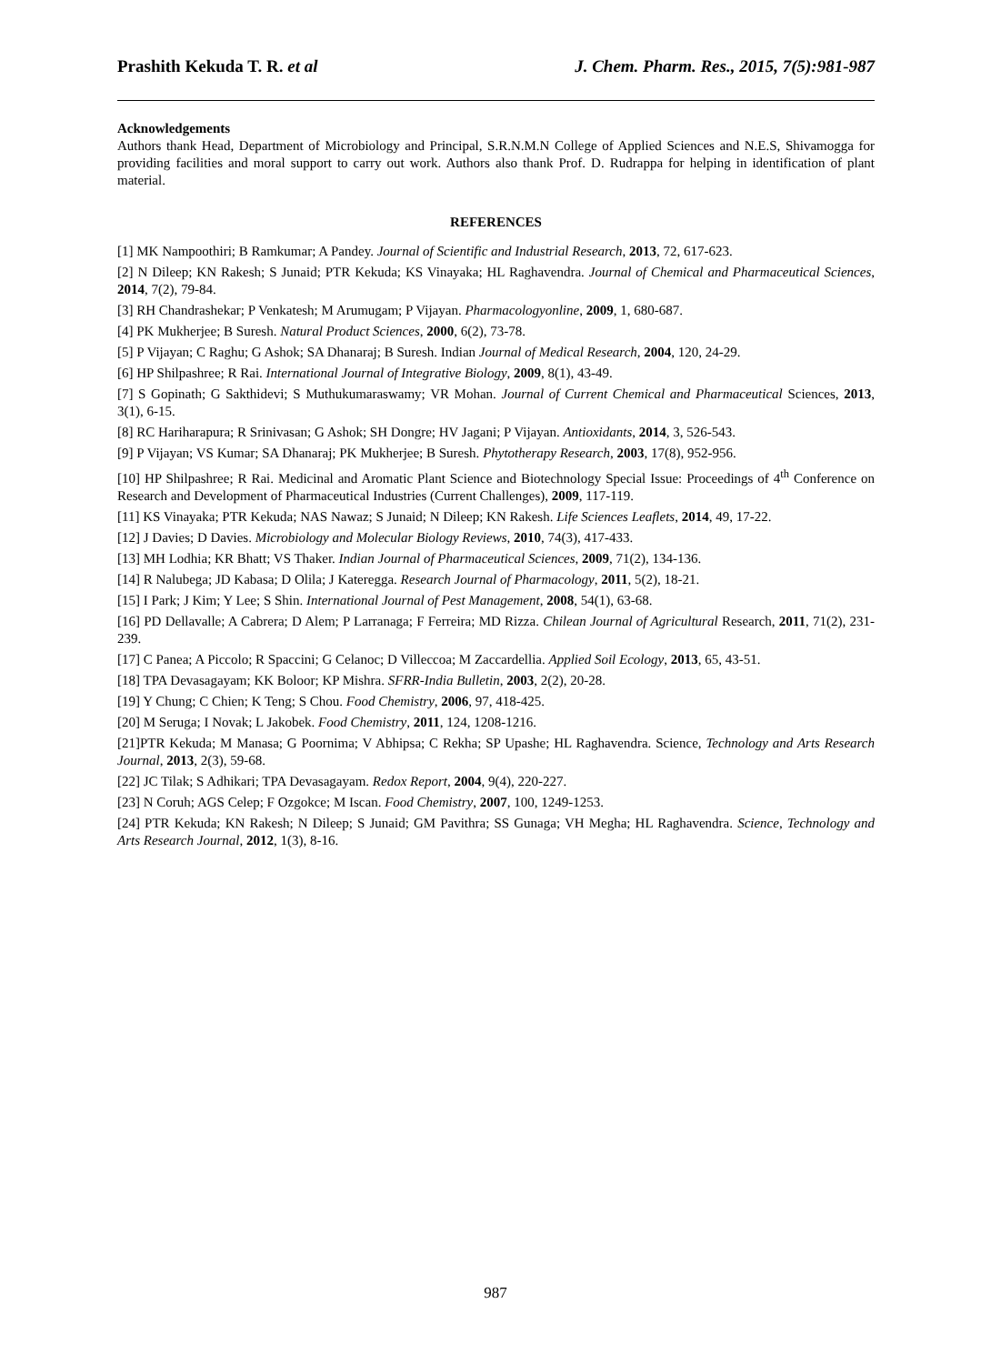Prashith Kekuda T. R. et al J. Chem. Pharm. Res., 2015, 7(5):981-987
Acknowledgements
Authors thank Head, Department of Microbiology and Principal, S.R.N.M.N College of Applied Sciences and N.E.S, Shivamogga for providing facilities and moral support to carry out work. Authors also thank Prof. D. Rudrappa for helping in identification of plant material.
REFERENCES
[1] MK Nampoothiri; B Ramkumar; A Pandey. Journal of Scientific and Industrial Research, 2013, 72, 617-623.
[2] N Dileep; KN Rakesh; S Junaid; PTR Kekuda; KS Vinayaka; HL Raghavendra. Journal of Chemical and Pharmaceutical Sciences, 2014, 7(2), 79-84.
[3] RH Chandrashekar; P Venkatesh; M Arumugam; P Vijayan. Pharmacologyonline, 2009, 1, 680-687.
[4] PK Mukherjee; B Suresh. Natural Product Sciences, 2000, 6(2), 73-78.
[5] P Vijayan; C Raghu; G Ashok; SA Dhanaraj; B Suresh. Indian Journal of Medical Research, 2004, 120, 24-29.
[6] HP Shilpashree; R Rai. International Journal of Integrative Biology, 2009, 8(1), 43-49.
[7] S Gopinath; G Sakthidevi; S Muthukumaraswamy; VR Mohan. Journal of Current Chemical and Pharmaceutical Sciences, 2013, 3(1), 6-15.
[8] RC Hariharapura; R Srinivasan; G Ashok; SH Dongre; HV Jagani; P Vijayan. Antioxidants, 2014, 3, 526-543.
[9] P Vijayan; VS Kumar; SA Dhanaraj; PK Mukherjee; B Suresh. Phytotherapy Research, 2003, 17(8), 952-956.
[10] HP Shilpashree; R Rai. Medicinal and Aromatic Plant Science and Biotechnology Special Issue: Proceedings of 4<sup>th</sup> Conference on Research and Development of Pharmaceutical Industries (Current Challenges), 2009, 117-119.
[11] KS Vinayaka; PTR Kekuda; NAS Nawaz; S Junaid; N Dileep; KN Rakesh. Life Sciences Leaflets, 2014, 49, 17-22.
[12] J Davies; D Davies. Microbiology and Molecular Biology Reviews, 2010, 74(3), 417-433.
[13] MH Lodhia; KR Bhatt; VS Thaker. Indian Journal of Pharmaceutical Sciences, 2009, 71(2), 134-136.
[14] R Nalubega; JD Kabasa; D Olila; J Kateregga. Research Journal of Pharmacology, 2011, 5(2), 18-21.
[15] I Park; J Kim; Y Lee; S Shin. International Journal of Pest Management, 2008, 54(1), 63-68.
[16] PD Dellavalle; A Cabrera; D Alem; P Larranaga; F Ferreira; MD Rizza. Chilean Journal of Agricultural Research, 2011, 71(2), 231-239.
[17] C Panea; A Piccolo; R Spaccini; G Celanoc; D Villeccoa; M Zaccardellia. Applied Soil Ecology, 2013, 65, 43-51.
[18] TPA Devasagayam; KK Boloor; KP Mishra. SFRR-India Bulletin, 2003, 2(2), 20-28.
[19] Y Chung; C Chien; K Teng; S Chou. Food Chemistry, 2006, 97, 418-425.
[20] M Seruga; I Novak; L Jakobek. Food Chemistry, 2011, 124, 1208-1216.
[21]PTR Kekuda; M Manasa; G Poornima; V Abhipsa; C Rekha; SP Upashe; HL Raghavendra. Science, Technology and Arts Research Journal, 2013, 2(3), 59-68.
[22] JC Tilak; S Adhikari; TPA Devasagayam. Redox Report, 2004, 9(4), 220-227.
[23] N Coruh; AGS Celep; F Ozgokce; M Iscan. Food Chemistry, 2007, 100, 1249-1253.
[24] PTR Kekuda; KN Rakesh; N Dileep; S Junaid; GM Pavithra; SS Gunaga; VH Megha; HL Raghavendra. Science, Technology and Arts Research Journal, 2012, 1(3), 8-16.
987